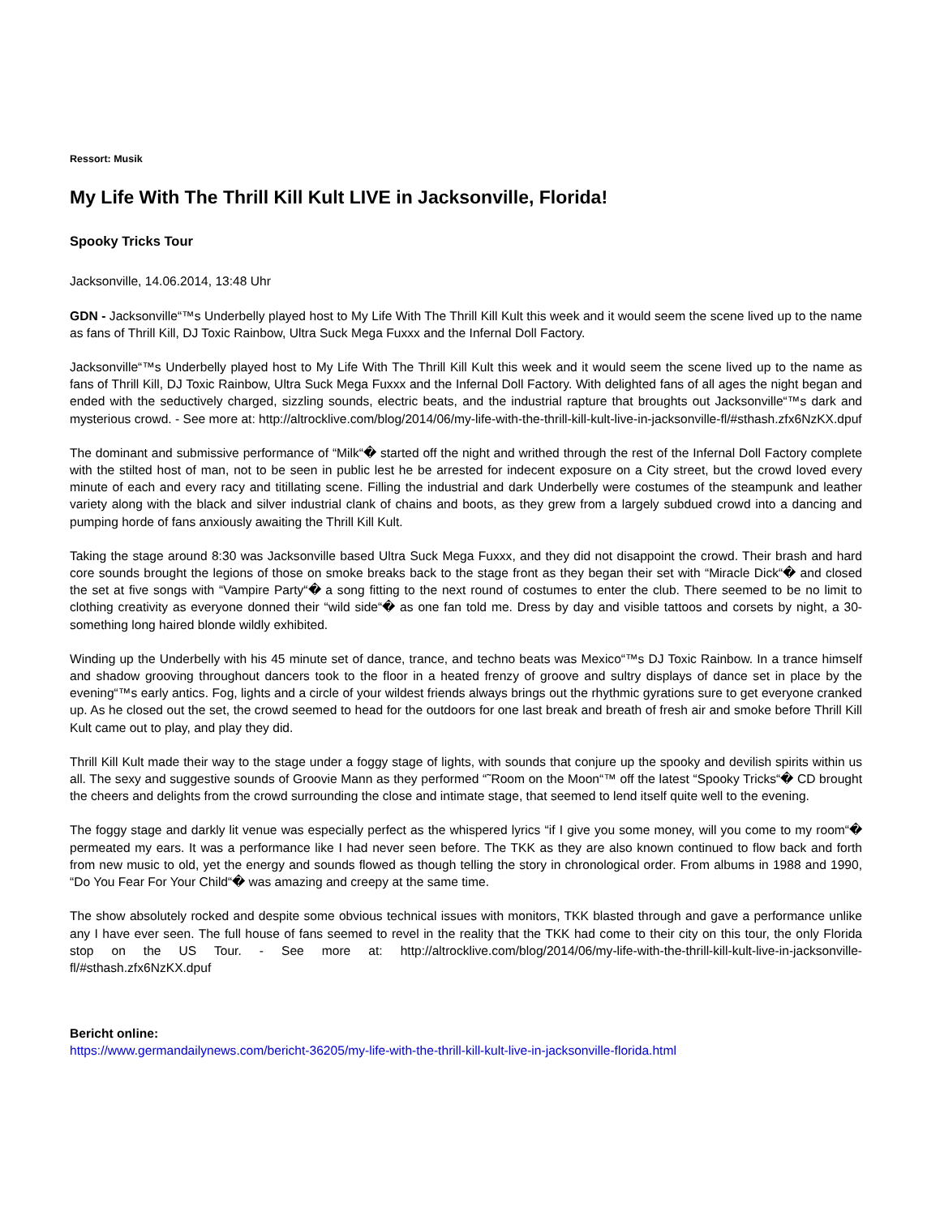Ressort: Musik
My Life With The Thrill Kill Kult LIVE in Jacksonville, Florida!
Spooky Tricks Tour
Jacksonville, 14.06.2014, 13:48 Uhr
GDN - Jacksonville“™s Underbelly played host to My Life With The Thrill Kill Kult this week and it would seem the scene lived up to the name as fans of Thrill Kill, DJ Toxic Rainbow, Ultra Suck Mega Fuxxx and the Infernal Doll Factory.
Jacksonville“™s Underbelly played host to My Life With The Thrill Kill Kult this week and it would seem the scene lived up to the name as fans of Thrill Kill, DJ Toxic Rainbow, Ultra Suck Mega Fuxxx and the Infernal Doll Factory. With delighted fans of all ages the night began and ended with the seductively charged, sizzling sounds, electric beats, and the industrial rapture that broughts out Jacksonville“™s dark and mysterious crowd. - See more at: http://altrocklive.com/blog/2014/06/my-life-with-the-thrill-kill-kult-live-in-jacksonville-fl/#sthash.zfx6NzKX.dpuf
The dominant and submissive performance of “Milk“� started off the night and writhed through the rest of the Infernal Doll Factory complete with the stilted host of man, not to be seen in public lest he be arrested for indecent exposure on a City street, but the crowd loved every minute of each and every racy and titillating scene. Filling the industrial and dark Underbelly were costumes of the steampunk and leather variety along with the black and silver industrial clank of chains and boots, as they grew from a largely subdued crowd into a dancing and pumping horde of fans anxiously awaiting the Thrill Kill Kult.
Taking the stage around 8:30 was Jacksonville based Ultra Suck Mega Fuxxx, and they did not disappoint the crowd. Their brash and hard core sounds brought the legions of those on smoke breaks back to the stage front as they began their set with “Miracle Dick“� and closed the set at five songs with “Vampire Party“� a song fitting to the next round of costumes to enter the club. There seemed to be no limit to clothing creativity as everyone donned their “wild side“� as one fan told me. Dress by day and visible tattoos and corsets by night, a 30-something long haired blonde wildly exhibited.
Winding up the Underbelly with his 45 minute set of dance, trance, and techno beats was Mexico“™s DJ Toxic Rainbow. In a trance himself and shadow grooving throughout dancers took to the floor in a heated frenzy of groove and sultry displays of dance set in place by the evening“™s early antics. Fog, lights and a circle of your wildest friends always brings out the rhythmic gyrations sure to get everyone cranked up. As he closed out the set, the crowd seemed to head for the outdoors for one last break and breath of fresh air and smoke before Thrill Kill Kult came out to play, and play they did.
Thrill Kill Kult made their way to the stage under a foggy stage of lights, with sounds that conjure up the spooky and devilish spirits within us all. The sexy and suggestive sounds of Groovie Mann as they performed “˜Room on the Moon“™ off the latest “Spooky Tricks“� CD brought the cheers and delights from the crowd surrounding the close and intimate stage, that seemed to lend itself quite well to the evening.
The foggy stage and darkly lit venue was especially perfect as the whispered lyrics “if I give you some money, will you come to my room“� permeated my ears. It was a performance like I had never seen before. The TKK as they are also known continued to flow back and forth from new music to old, yet the energy and sounds flowed as though telling the story in chronological order. From albums in 1988 and 1990, “Do You Fear For Your Child“� was amazing and creepy at the same time.
The show absolutely rocked and despite some obvious technical issues with monitors, TKK blasted through and gave a performance unlike any I have ever seen. The full house of fans seemed to revel in the reality that the TKK had come to their city on this tour, the only Florida stop on the US Tour. - See more at: http://altrocklive.com/blog/2014/06/my-life-with-the-thrill-kill-kult-live-in-jacksonville-fl/#sthash.zfx6NzKX.dpuf
Bericht online:
https://www.germandailynews.com/bericht-36205/my-life-with-the-thrill-kill-kult-live-in-jacksonville-florida.html